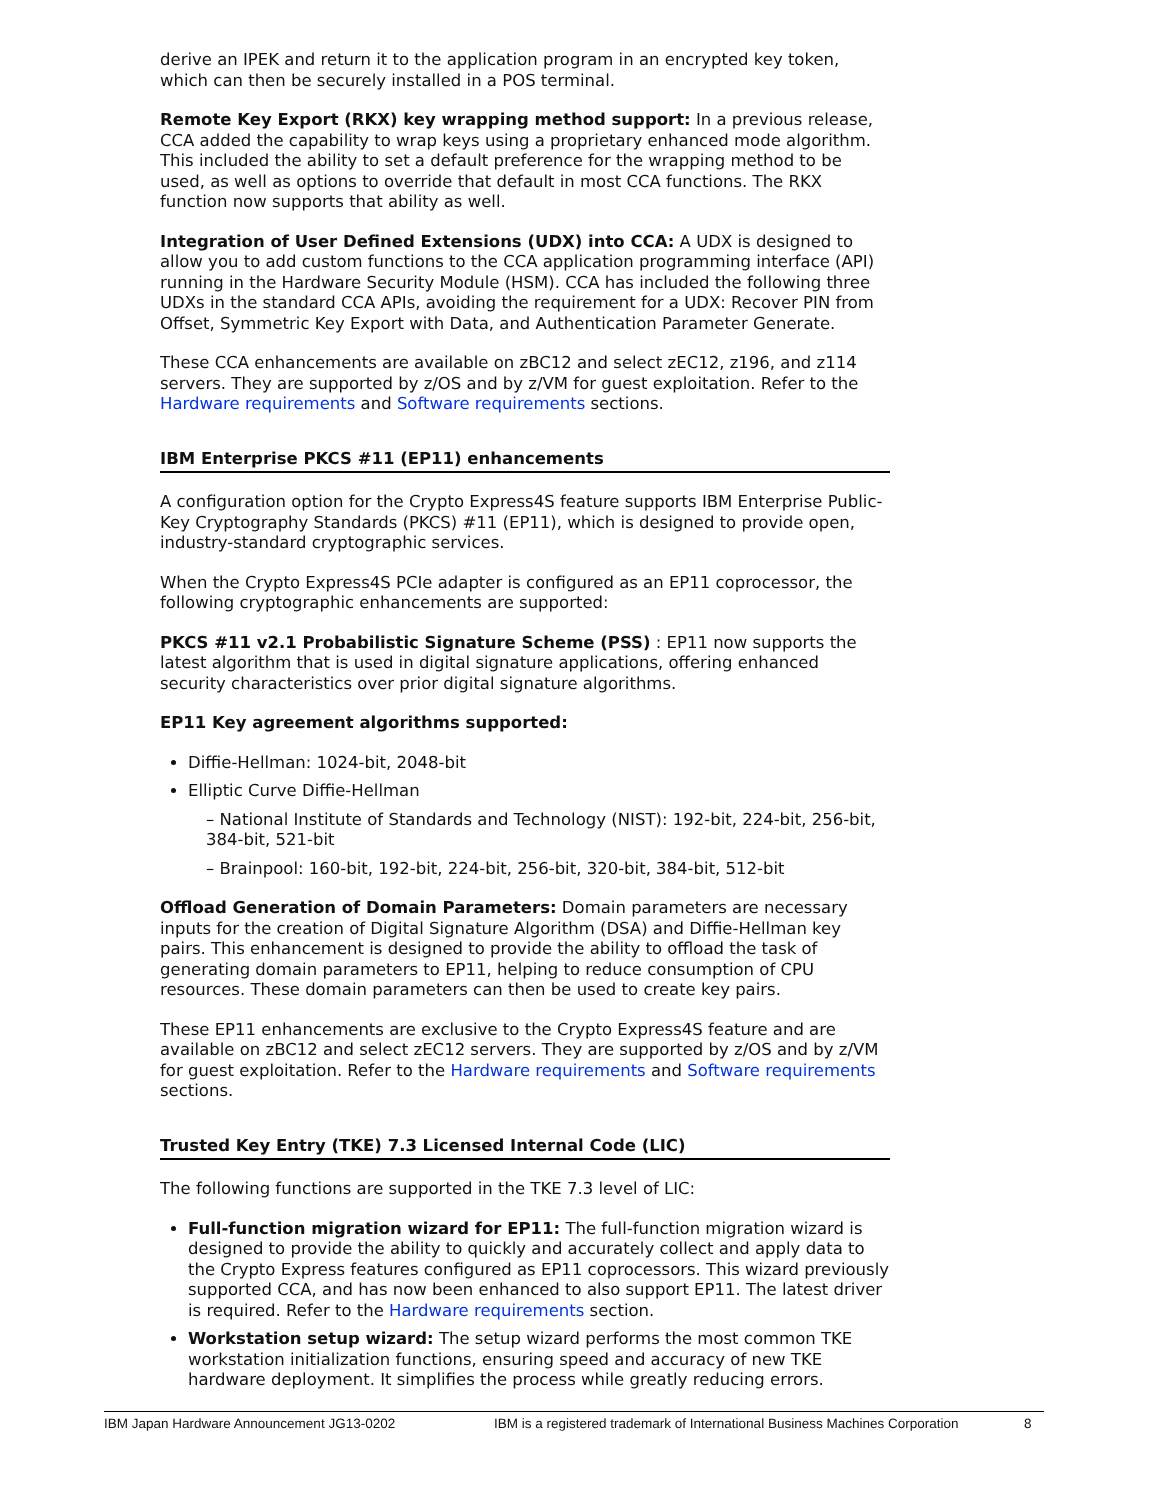derive an IPEK and return it to the application program in an encrypted key token, which can then be securely installed in a POS terminal.
Remote Key Export (RKX) key wrapping method support: In a previous release, CCA added the capability to wrap keys using a proprietary enhanced mode algorithm. This included the ability to set a default preference for the wrapping method to be used, as well as options to override that default in most CCA functions. The RKX function now supports that ability as well.
Integration of User Defined Extensions (UDX) into CCA: A UDX is designed to allow you to add custom functions to the CCA application programming interface (API) running in the Hardware Security Module (HSM). CCA has included the following three UDXs in the standard CCA APIs, avoiding the requirement for a UDX: Recover PIN from Offset, Symmetric Key Export with Data, and Authentication Parameter Generate.
These CCA enhancements are available on zBC12 and select zEC12, z196, and z114 servers. They are supported by z/OS and by z/VM for guest exploitation. Refer to the Hardware requirements and Software requirements sections.
IBM Enterprise PKCS #11 (EP11) enhancements
A configuration option for the Crypto Express4S feature supports IBM Enterprise Public-Key Cryptography Standards (PKCS) #11 (EP11), which is designed to provide open, industry-standard cryptographic services.
When the Crypto Express4S PCIe adapter is configured as an EP11 coprocessor, the following cryptographic enhancements are supported:
PKCS #11 v2.1 Probabilistic Signature Scheme (PSS) : EP11 now supports the latest algorithm that is used in digital signature applications, offering enhanced security characteristics over prior digital signature algorithms.
EP11 Key agreement algorithms supported:
Diffie-Hellman: 1024-bit, 2048-bit
Elliptic Curve Diffie-Hellman
– National Institute of Standards and Technology (NIST): 192-bit, 224-bit, 256-bit, 384-bit, 521-bit
– Brainpool: 160-bit, 192-bit, 224-bit, 256-bit, 320-bit, 384-bit, 512-bit
Offload Generation of Domain Parameters: Domain parameters are necessary inputs for the creation of Digital Signature Algorithm (DSA) and Diffie-Hellman key pairs. This enhancement is designed to provide the ability to offload the task of generating domain parameters to EP11, helping to reduce consumption of CPU resources. These domain parameters can then be used to create key pairs.
These EP11 enhancements are exclusive to the Crypto Express4S feature and are available on zBC12 and select zEC12 servers. They are supported by z/OS and by z/VM for guest exploitation. Refer to the Hardware requirements and Software requirements sections.
Trusted Key Entry (TKE) 7.3 Licensed Internal Code (LIC)
The following functions are supported in the TKE 7.3 level of LIC:
Full-function migration wizard for EP11: The full-function migration wizard is designed to provide the ability to quickly and accurately collect and apply data to the Crypto Express features configured as EP11 coprocessors. This wizard previously supported CCA, and has now been enhanced to also support EP11. The latest driver is required. Refer to the Hardware requirements section.
Workstation setup wizard: The setup wizard performs the most common TKE workstation initialization functions, ensuring speed and accuracy of new TKE hardware deployment. It simplifies the process while greatly reducing errors.
IBM Japan Hardware Announcement JG13-0202 IBM is a registered trademark of International Business Machines Corporation 8